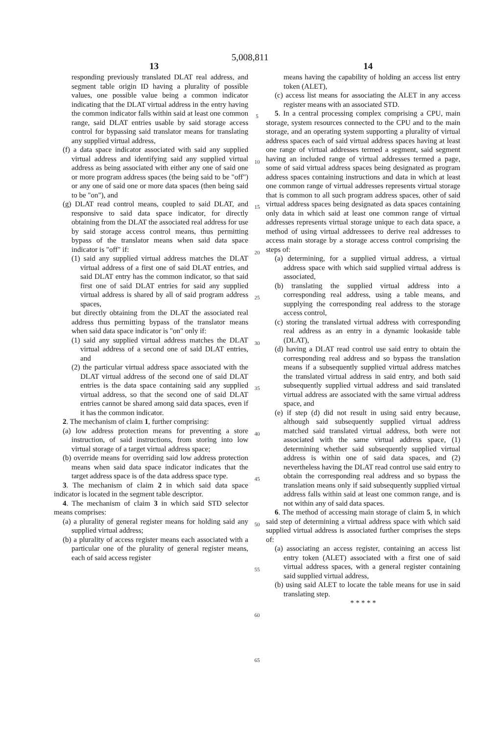5,008,811
13 14
responding previously translated DLAT real address, and segment table origin ID having a plurality of possible values, one possible value being a common indicator indicating that the DLAT virtual address in the entry having the common indicator falls within said at least one common range, said DLAT entries usable by said storage access control for bypassing said translator means for translating any supplied virtual address,
(f) a data space indicator associated with said any supplied virtual address and identifying said any supplied virtual address as being associated with either any one of said one or more program address spaces (the being said to be "off") or any one of said one or more data spaces (then being said to be "on"), and
(g) DLAT read control means, coupled to said DLAT, and responsive to said data space indicator, for directly obtaining from the DLAT the associated real address for use by said storage access control means, thus permitting bypass of the translator means when said data space indicator is "off" if:
(1) said any supplied virtual address matches the DLAT virtual address of a first one of said DLAT entries, and said DLAT entry has the common indicator, so that said first one of said DLAT entries for said any supplied virtual address is shared by all of said program address spaces,
but directly obtaining from the DLAT the associated real address thus permitting bypass of the translator means when said data space indicator is "on" only if:
(1) said any supplied virtual address matches the DLAT virtual address of a second one of said DLAT entries, and
(2) the particular virtual address space associated with the DLAT virtual address of the second one of said DLAT entries is the data space containing said any supplied virtual address, so that the second one of said DLAT entries cannot be shared among said data spaces, even if it has the common indicator.
2. The mechanism of claim 1, further comprising:
(a) low address protection means for preventing a store instruction, of said instructions, from storing into low virtual storage of a target virtual address space;
(b) override means for overriding said low address protection means when said data space indicator indicates that the target address space is of the data address space type.
3. The mechanism of claim 2 in which said data space indicator is located in the segment table descriptor.
4. The mechanism of claim 3 in which said STD selector means comprises:
(a) a plurality of general register means for holding said any supplied virtual address;
(b) a plurality of access register means each associated with a particular one of the plurality of general register means, each of said access register
5
10
15
20
25
30
35
40
45
50
55
60
65
means having the capability of holding an access list entry token (ALET),
(c) access list means for associating the ALET in any access register means with an associated STD.
5. In a central processing complex comprising a CPU, main storage, system resources connected to the CPU and to the main storage, and an operating system supporting a plurality of virtual address spaces each of said virtual address spaces having at least one range of virtual addresses termed a segment, said segment having an included range of virtual addresses termed a page, some of said virtual address spaces being designated as program address spaces containing instructions and data in which at least one common range of virtual addresses represents virtual storage that is common to all such program address spaces, other of said virtual address spaces being designated as data spaces containing only data in which said at least one common range of virtual addresses represents virtual storage unique to each data space, a method of using virtual addressees to derive real addresses to access main storage by a storage access control comprising the steps of:
(a) determining, for a supplied virtual address, a virtual address space with which said supplied virtual address is associated,
(b) translating the supplied virtual address into a corresponding real address, using a table means, and supplying the corresponding real address to the storage access control,
(c) storing the translated virtual address with corresponding real address as an entry in a dynamic lookaside table (DLAT),
(d) having a DLAT read control use said entry to obtain the corresponding real address and so bypass the translation means if a subsequently supplied virtual address matches the translated virtual address in said entry, and both said subsequently supplied virtual address and said translated virtual address are associated with the same virtual address space, and
(e) if step (d) did not result in using said entry because, although said subsequently supplied virtual address matched said translated virtual address, both were not associated with the same virtual address space, (1) determining whether said subsequently supplied virtual address is within one of said data spaces, and (2) nevertheless having the DLAT read control use said entry to obtain the corresponding real address and so bypass the translation means only if said subsequently supplied virtual address falls within said at least one common range, and is not within any of said data spaces.
6. The method of accessing main storage of claim 5, in which said step of determining a virtual address space with which said supplied virtual address is associated further comprises the steps of:
(a) associating an access register, containing an access list entry token (ALET) associated with a first one of said virtual address spaces, with a general register containing said supplied virtual address,
(b) using said ALET to locate the table means for use in said translating step.
* * * * *